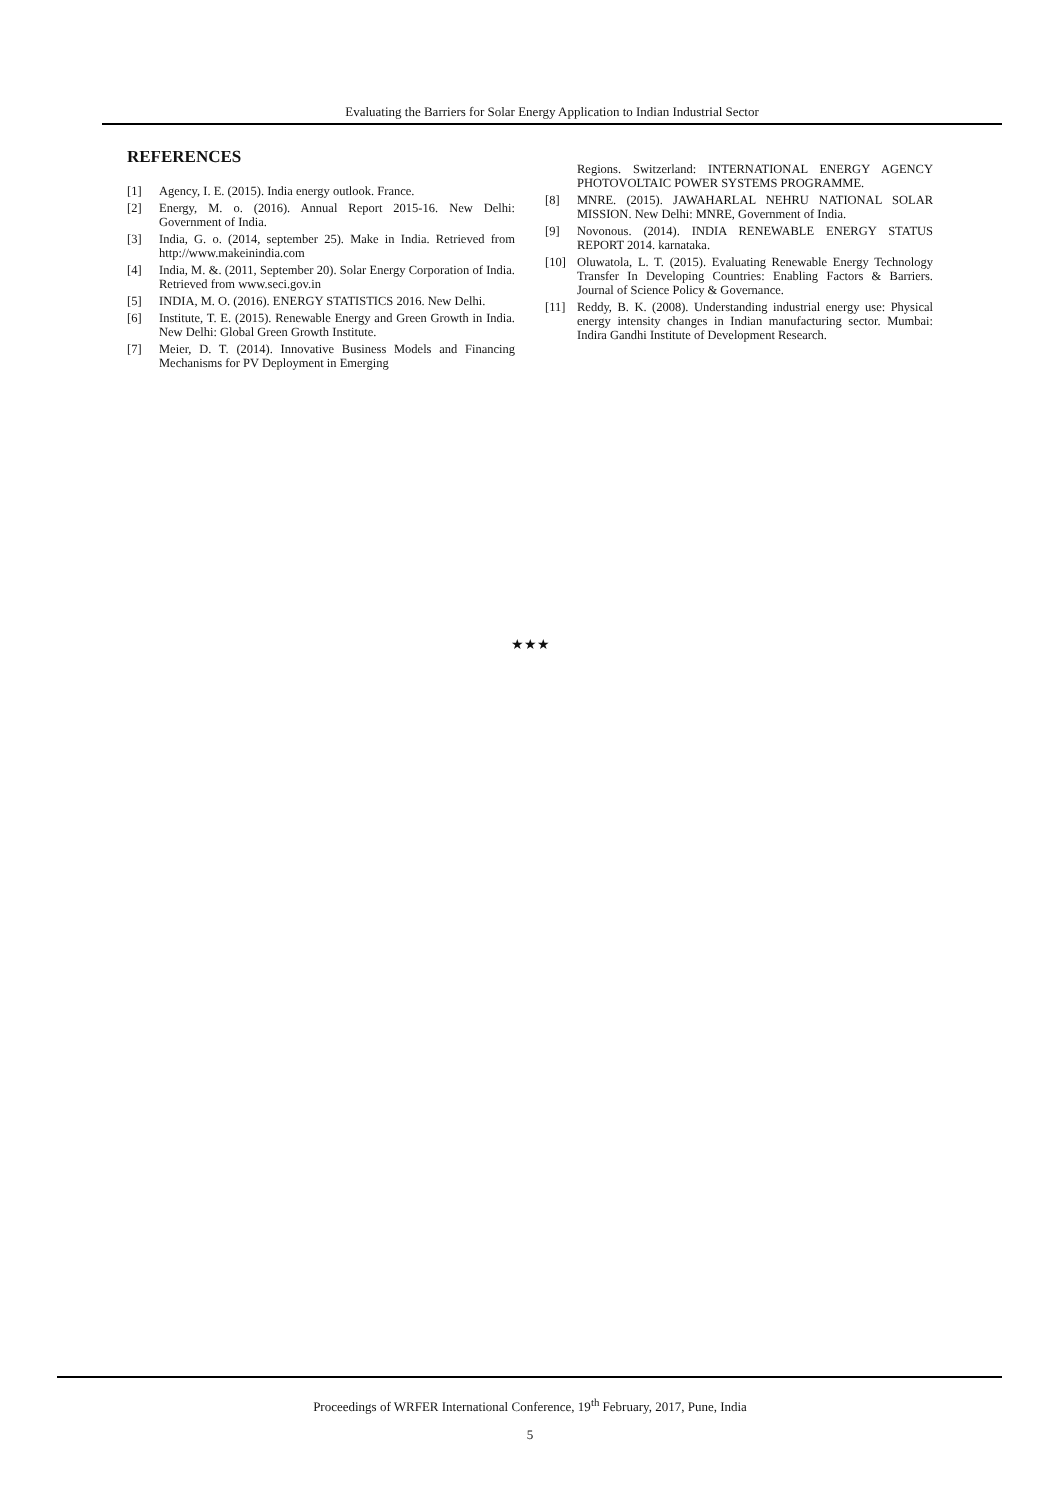Evaluating the Barriers for Solar Energy Application to Indian Industrial Sector
REFERENCES
[1] Agency, I. E. (2015). India energy outlook. France.
[2] Energy, M. o. (2016). Annual Report 2015-16. New Delhi: Government of India.
[3] India, G. o. (2014, september 25). Make in India. Retrieved from http://www.makeinindia.com
[4] India, M. &. (2011, September 20). Solar Energy Corporation of India. Retrieved from www.seci.gov.in
[5] INDIA, M. O. (2016). ENERGY STATISTICS 2016. New Delhi.
[6] Institute, T. E. (2015). Renewable Energy and Green Growth in India. New Delhi: Global Green Growth Institute.
[7] Meier, D. T. (2014). Innovative Business Models and Financing Mechanisms for PV Deployment in Emerging
Regions. Switzerland: INTERNATIONAL ENERGY AGENCY PHOTOVOLTAIC POWER SYSTEMS PROGRAMME.
[8] MNRE. (2015). JAWAHARLAL NEHRU NATIONAL SOLAR MISSION. New Delhi: MNRE, Government of India.
[9] Novonous. (2014). INDIA RENEWABLE ENERGY STATUS REPORT 2014. karnataka.
[10] Oluwatola, L. T. (2015). Evaluating Renewable Energy Technology Transfer In Developing Countries: Enabling Factors & Barriers. Journal of Science Policy & Governance.
[11] Reddy, B. K. (2008). Understanding industrial energy use: Physical energy intensity changes in Indian manufacturing sector. Mumbai: Indira Gandhi Institute of Development Research.
★★★
Proceedings of WRFER International Conference, 19<sup>th</sup> February, 2017, Pune, India
5